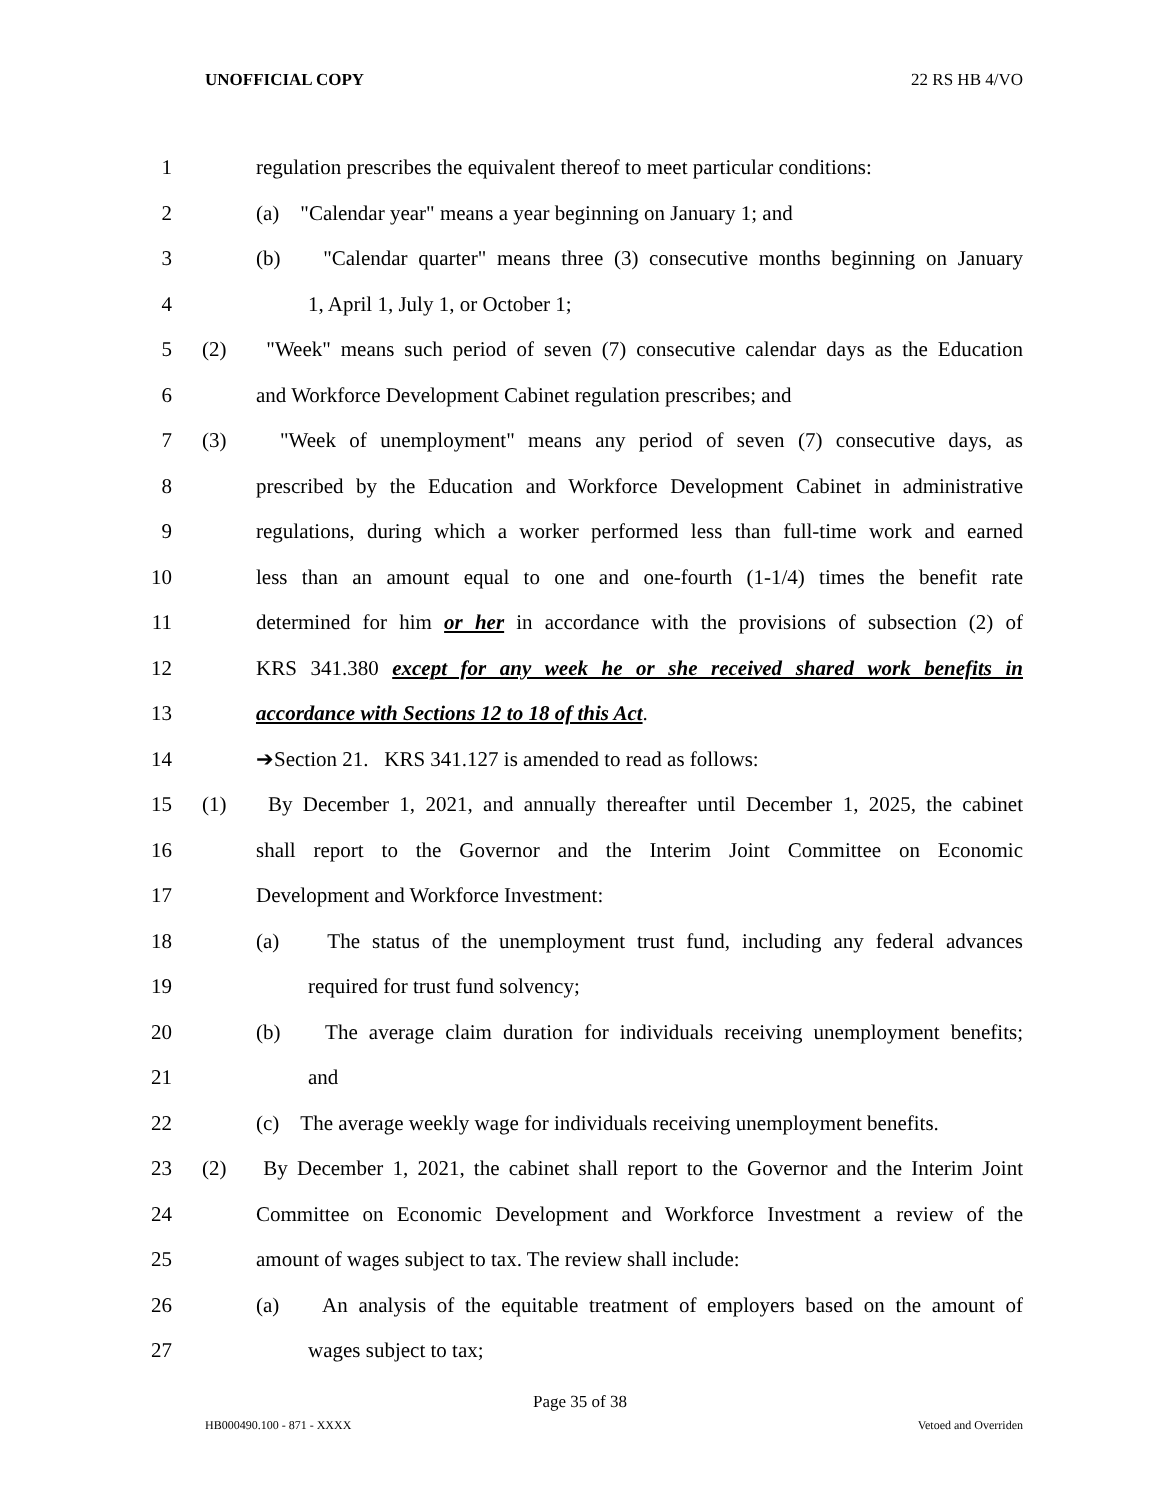UNOFFICIAL COPY 22 RS HB 4/VO
1 regulation prescribes the equivalent thereof to meet particular conditions:
2 (a) "Calendar year" means a year beginning on January 1; and
3 (b) "Calendar quarter" means three (3) consecutive months beginning on January
4 1, April 1, July 1, or October 1;
5 (2) "Week" means such period of seven (7) consecutive calendar days as the Education
6 and Workforce Development Cabinet regulation prescribes; and
7 (3) "Week of unemployment" means any period of seven (7) consecutive days, as
8 prescribed by the Education and Workforce Development Cabinet in administrative
9 regulations, during which a worker performed less than full-time work and earned
10 less than an amount equal to one and one-fourth (1-1/4) times the benefit rate
11 determined for him or her in accordance with the provisions of subsection (2) of
12 KRS 341.380 except for any week he or she received shared work benefits in
13 accordance with Sections 12 to 18 of this Act.
14 ➔Section 21. KRS 341.127 is amended to read as follows:
15 (1) By December 1, 2021, and annually thereafter until December 1, 2025, the cabinet
16 shall report to the Governor and the Interim Joint Committee on Economic
17 Development and Workforce Investment:
18 (a) The status of the unemployment trust fund, including any federal advances
19 required for trust fund solvency;
20 (b) The average claim duration for individuals receiving unemployment benefits;
21 and
22 (c) The average weekly wage for individuals receiving unemployment benefits.
23 (2) By December 1, 2021, the cabinet shall report to the Governor and the Interim Joint
24 Committee on Economic Development and Workforce Investment a review of the
25 amount of wages subject to tax. The review shall include:
26 (a) An analysis of the equitable treatment of employers based on the amount of
27 wages subject to tax;
Page 35 of 38
HB000490.100 - 871 - XXXX Vetoed and Overriden